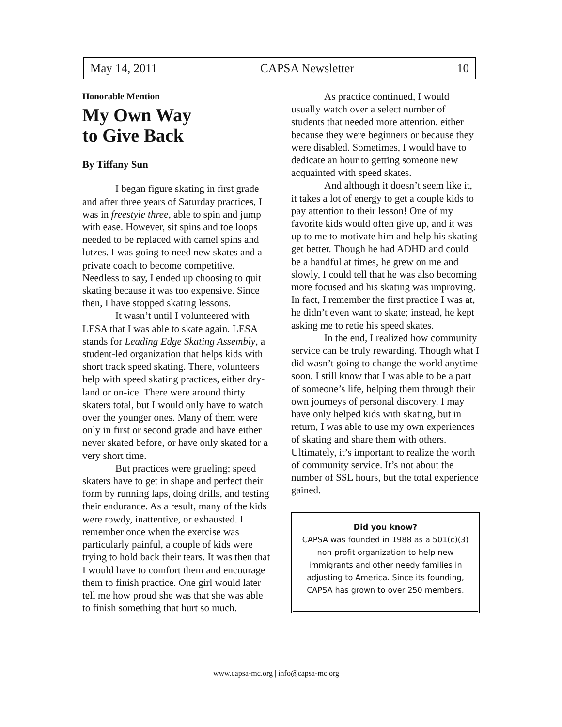May 14, 2011 CAPSA Newsletter 10
Honorable Mention
My Own Way
to Give Back
By Tiffany Sun
I began figure skating in first grade and after three years of Saturday practices, I was in freestyle three, able to spin and jump with ease. However, sit spins and toe loops needed to be replaced with camel spins and lutzes. I was going to need new skates and a private coach to become competitive. Needless to say, I ended up choosing to quit skating because it was too expensive. Since then, I have stopped skating lessons.
It wasn’t until I volunteered with LESA that I was able to skate again. LESA stands for Leading Edge Skating Assembly, a student-led organization that helps kids with short track speed skating. There, volunteers help with speed skating practices, either dry-land or on-ice. There were around thirty skaters total, but I would only have to watch over the younger ones. Many of them were only in first or second grade and have either never skated before, or have only skated for a very short time.
But practices were grueling; speed skaters have to get in shape and perfect their form by running laps, doing drills, and testing their endurance. As a result, many of the kids were rowdy, inattentive, or exhausted. I remember once when the exercise was particularly painful, a couple of kids were trying to hold back their tears. It was then that I would have to comfort them and encourage them to finish practice. One girl would later tell me how proud she was that she was able to finish something that hurt so much.
As practice continued, I would usually watch over a select number of students that needed more attention, either because they were beginners or because they were disabled. Sometimes, I would have to dedicate an hour to getting someone new acquainted with speed skates.
And although it doesn’t seem like it, it takes a lot of energy to get a couple kids to pay attention to their lesson! One of my favorite kids would often give up, and it was up to me to motivate him and help his skating get better. Though he had ADHD and could be a handful at times, he grew on me and slowly, I could tell that he was also becoming more focused and his skating was improving. In fact, I remember the first practice I was at, he didn’t even want to skate; instead, he kept asking me to retie his speed skates.
In the end, I realized how community service can be truly rewarding. Though what I did wasn’t going to change the world anytime soon, I still know that I was able to be a part of someone’s life, helping them through their own journeys of personal discovery. I may have only helped kids with skating, but in return, I was able to use my own experiences of skating and share them with others. Ultimately, it’s important to realize the worth of community service. It’s not about the number of SSL hours, but the total experience gained.
Did you know?
CAPSA was founded in 1988 as a 501(c)(3) non-profit organization to help new immigrants and other needy families in adjusting to America. Since its founding, CAPSA has grown to over 250 members.
www.capsa-mc.org | info@capsa-mc.org